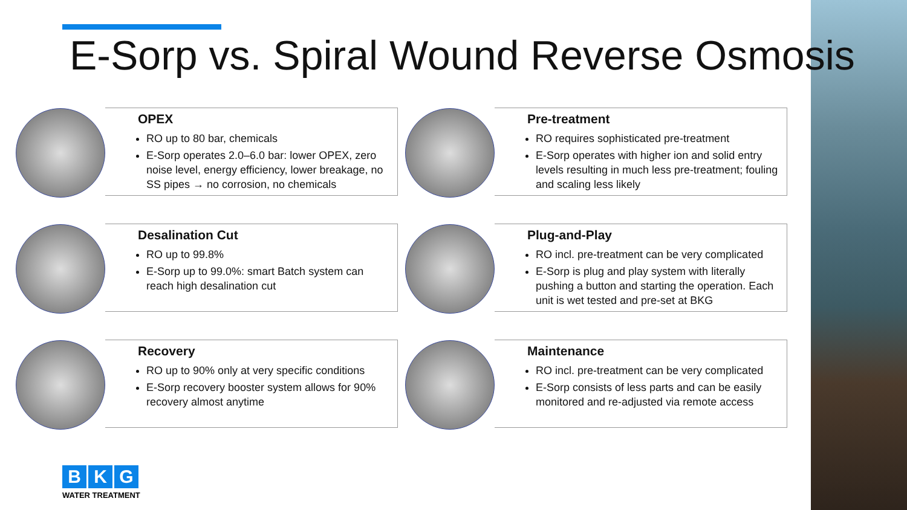E-Sorp vs. Spiral Wound Reverse Osmosis
OPEX
RO up to 80 bar, chemicals
E-Sorp operates 2.0–6.0 bar: lower OPEX, zero noise level, energy efficiency, lower breakage, no SS pipes → no corrosion, no chemicals
Pre-treatment
RO requires sophisticated pre-treatment
E-Sorp operates with higher ion and solid entry levels resulting in much less pre-treatment; fouling and scaling less likely
Desalination Cut
RO up to 99.8%
E-Sorp up to 99.0%: smart Batch system can reach high desalination cut
Plug-and-Play
RO incl. pre-treatment can be very complicated
E-Sorp is plug and play system with literally pushing a button and starting the operation. Each unit is wet tested and pre-set at BKG
Recovery
RO up to 90% only at very specific conditions
E-Sorp recovery booster system allows for 90% recovery almost anytime
Maintenance
RO incl. pre-treatment can be very complicated
E-Sorp consists of less parts and can be easily monitored and re-adjusted via remote access
B K G
WATER TREATMENT